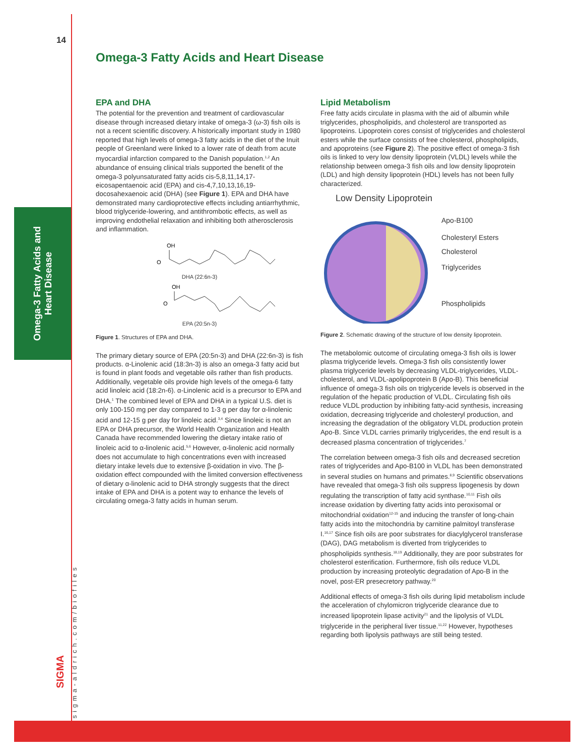Omega-3 Fatty Acids and
Heart Disease
sigma-aldrich.com/biofiles
SIGMA
14
Omega-3 Fatty Acids and Heart Disease
EPA and DHA
The potential for the prevention and treatment of cardiovascular disease through increased dietary intake of omega-3 (ω-3) fish oils is not a recent scientific discovery. A historically important study in 1980 reported that high levels of omega-3 fatty acids in the diet of the Inuit people of Greenland were linked to a lower rate of death from acute myocardial infarction compared to the Danish population.<sup>1,2</sup> An abundance of ensuing clinical trials supported the benefit of the omega-3 polyunsaturated fatty acids cis-5,8,11,14,17-eicosapentaenoic acid (EPA) and cis-4,7,10,13,16,19-docosahexaenoic acid (DHA) (see Figure 1). EPA and DHA have demonstrated many cardioprotective effects including antiarrhythmic, blood triglyceride-lowering, and antithrombotic effects, as well as improving endothelial relaxation and inhibiting both atherosclerosis and inflammation.
OH
O
DHA (22:6n-3)
OH
O
EPA (20:5n-3)
Figure 1. Structures of EPA and DHA.
The primary dietary source of EPA (20:5n-3) and DHA (22:6n-3) is fish products. α-Linolenic acid (18:3n-3) is also an omega-3 fatty acid but is found in plant foods and vegetable oils rather than fish products. Additionally, vegetable oils provide high levels of the omega-6 fatty acid linoleic acid (18:2n-6). α-Linolenic acid is a precursor to EPA and DHA.<sup>1</sup> The combined level of EPA and DHA in a typical U.S. diet is only 100-150 mg per day compared to 1-3 g per day for α-linolenic acid and 12-15 g per day for linoleic acid.<sup>3,4</sup> Since linoleic is not an EPA or DHA precursor, the World Health Organization and Health Canada have recommended lowering the dietary intake ratio of linoleic acid to α-linolenic acid.<sup>5,6</sup> However, α-linolenic acid normally does not accumulate to high concentrations even with increased dietary intake levels due to extensive β-oxidation in vivo. The β-oxidation effect compounded with the limited conversion effectiveness of dietary α-linolenic acid to DHA strongly suggests that the direct intake of EPA and DHA is a potent way to enhance the levels of circulating omega-3 fatty acids in human serum.
Lipid Metabolism
Free fatty acids circulate in plasma with the aid of albumin while triglycerides, phospholipids, and cholesterol are transported as lipoproteins. Lipoprotein cores consist of triglycerides and cholesterol esters while the surface consists of free cholesterol, phospholipids, and apoproteins (see Figure 2). The positive effect of omega-3 fish oils is linked to very low density lipoprotein (VLDL) levels while the relationship between omega-3 fish oils and low density lipoprotein (LDL) and high density lipoprotein (HDL) levels has not been fully characterized.
Low Density Lipoprotein
Apo-B100
Cholesteryl Esters
Cholesterol
Triglycerides
Phospholipids
Figure 2. Schematic drawing of the structure of low density lipoprotein.
The metabolomic outcome of circulating omega-3 fish oils is lower plasma triglyceride levels. Omega-3 fish oils consistently lower plasma triglyceride levels by decreasing VLDL-triglycerides, VLDL-cholesterol, and VLDL-apolipoprotein B (Apo-B). This beneficial influence of omega-3 fish oils on triglyceride levels is observed in the regulation of the hepatic production of VLDL. Circulating fish oils reduce VLDL production by inhibiting fatty-acid synthesis, increasing oxidation, decreasing triglyceride and cholesteryl production, and increasing the degradation of the obligatory VLDL production protein Apo-B. Since VLDL carries primarily triglycerides, the end result is a decreased plasma concentration of triglycerides.<sup>7</sup>
The correlation between omega-3 fish oils and decreased secretion rates of triglycerides and Apo-B100 in VLDL has been demonstrated in several studies on humans and primates.<sup>8,9</sup> Scientific observations have revealed that omega-3 fish oils suppress lipogenesis by down regulating the transcription of fatty acid synthase.<sup>10,11</sup> Fish oils increase oxidation by diverting fatty acids into peroxisomal or mitochondrial oxidation<sup>12-15</sup> and inducing the transfer of long-chain fatty acids into the mitochondria by carnitine palmitoyl transferase I.<sup>16,17</sup> Since fish oils are poor substrates for diacylglycerol transferase (DAG), DAG metabolism is diverted from triglycerides to phospholipids synthesis.<sup>18,19</sup> Additionally, they are poor substrates for cholesterol esterification. Furthermore, fish oils reduce VLDL production by increasing proteolytic degradation of Apo-B in the novel, post-ER presecretory pathway.<sup>20</sup>
Additional effects of omega-3 fish oils during lipid metabolism include the acceleration of chylomicron triglyceride clearance due to increased lipoprotein lipase activity<sup>21</sup> and the lipolysis of VLDL triglyceride in the peripheral liver tissue.<sup>11,22</sup> However, hypotheses regarding both lipolysis pathways are still being tested.